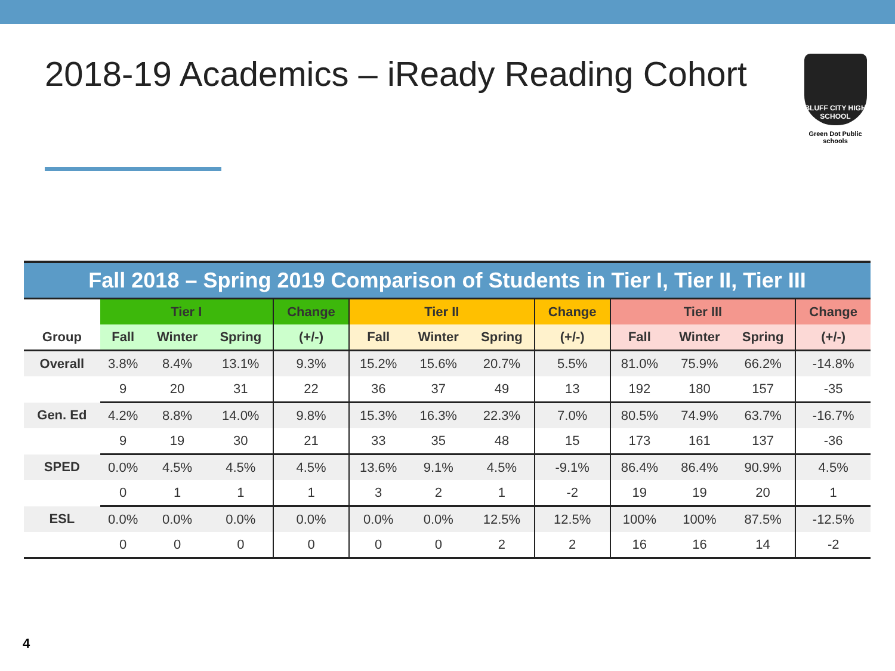2018-19 Academics – iReady Reading Cohort
BLUFF CITY HIGH SCHOOL
Green Dot Public schools
| Fall 2018 – Spring 2019 Comparison of Students in Tier I, Tier II, Tier III | | | | | | | | | | | | |
| | Tier I | | | Change | Tier II | | | Change | Tier III | | | Change |
| Group | Fall | Winter | Spring | (+/-) | Fall | Winter | Spring | (+/-) | Fall | Winter | Spring | (+/-) |
| Overall | 3.8% | 8.4% | 13.1% | 9.3% | 15.2% | 15.6% | 20.7% | 5.5% | 81.0% | 75.9% | 66.2% | -14.8% |
| | 9 | 20 | 31 | 22 | 36 | 37 | 49 | 13 | 192 | 180 | 157 | -35 |
| Gen. Ed | 4.2% | 8.8% | 14.0% | 9.8% | 15.3% | 16.3% | 22.3% | 7.0% | 80.5% | 74.9% | 63.7% | -16.7% |
| | 9 | 19 | 30 | 21 | 33 | 35 | 48 | 15 | 173 | 161 | 137 | -36 |
| SPED | 0.0% | 4.5% | 4.5% | 4.5% | 13.6% | 9.1% | 4.5% | -9.1% | 86.4% | 86.4% | 90.9% | 4.5% |
| | 0 | 1 | 1 | 1 | 3 | 2 | 1 | -2 | 19 | 19 | 20 | 1 |
| ESL | 0.0% | 0.0% | 0.0% | 0.0% | 0.0% | 0.0% | 12.5% | 12.5% | 100% | 100% | 87.5% | -12.5% |
| | 0 | 0 | 0 | 0 | 0 | 0 | 2 | 2 | 16 | 16 | 14 | -2 |
4